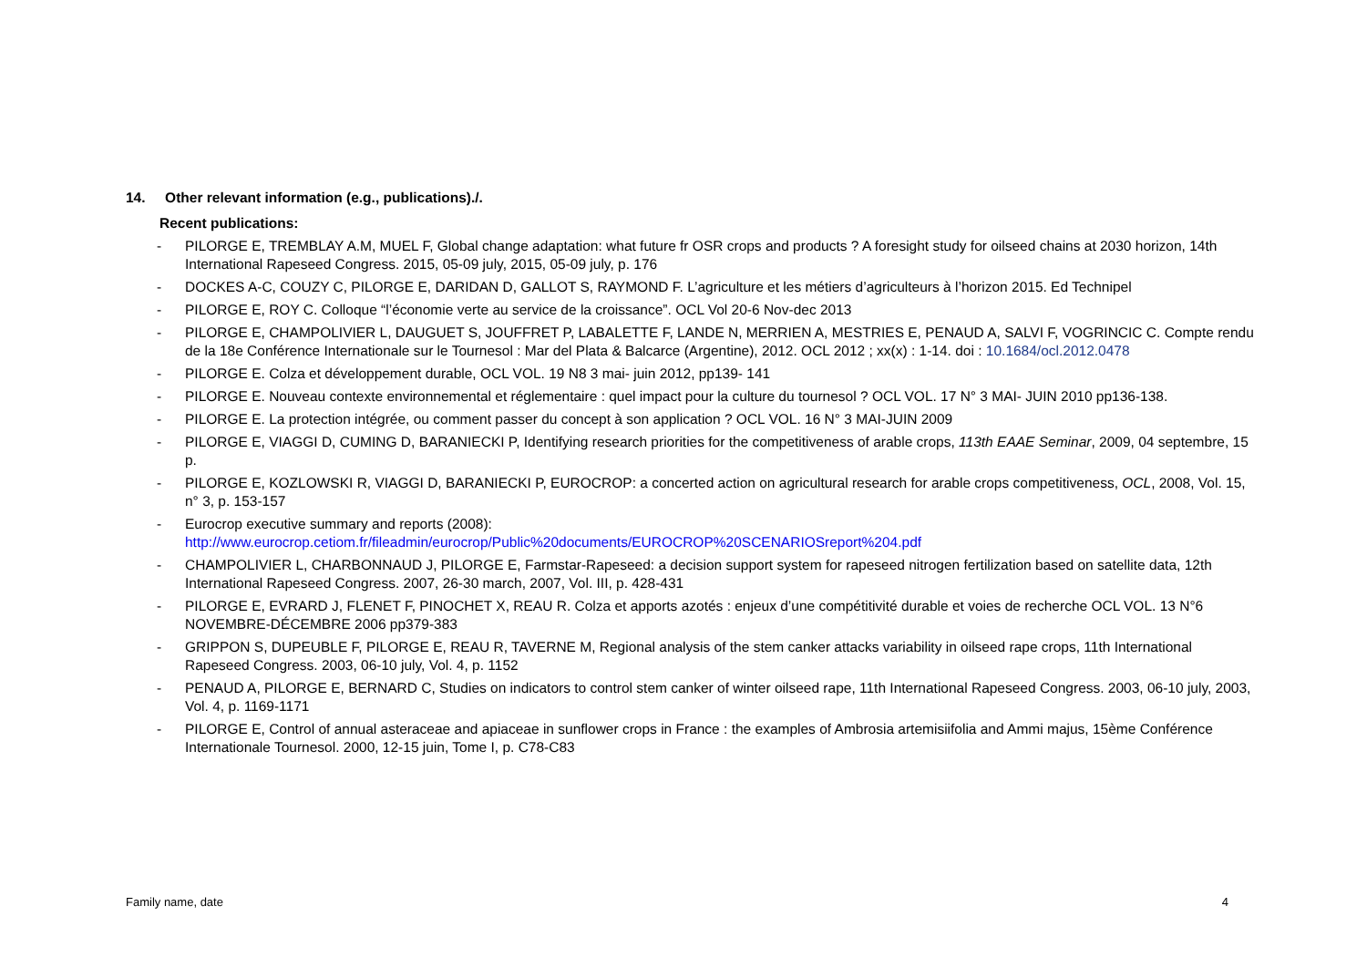14. Other relevant information (e.g., publications)./.
Recent publications:
- PILORGE E, TREMBLAY A.M, MUEL F, Global change adaptation: what future fr OSR crops and products ? A foresight study for oilseed chains at 2030 horizon, 14th International Rapeseed Congress. 2015, 05-09 july, 2015, 05-09 july, p. 176
- DOCKES A-C, COUZY C, PILORGE E, DARIDAN D, GALLOT S, RAYMOND F. L’agriculture et les métiers d’agriculteurs à l’horizon 2015. Ed Technipel
- PILORGE E, ROY C. Colloque “l’économie verte au service de la croissance”. OCL Vol 20-6 Nov-dec 2013
- PILORGE E, CHAMPOLIVIER L, DAUGUET S, JOUFFRET P, LABALETTE F, LANDE N, MERRIEN A, MESTRIES E, PENAUD A, SALVI F, VOGRINCIC C. Compte rendu de la 18e Conférence Internationale sur le Tournesol : Mar del Plata & Balcarce (Argentine), 2012. OCL 2012 ; xx(x) : 1-14. doi : 10.1684/ocl.2012.0478
- PILORGE E. Colza et développement durable, OCL VOL. 19 N8 3 mai- juin 2012, pp139- 141
- PILORGE E. Nouveau contexte environnemental et réglementaire : quel impact pour la culture du tournesol ? OCL VOL. 17 N° 3 MAI- JUIN 2010 pp136-138.
- PILORGE E. La protection intégrée, ou comment passer du concept à son application ? OCL VOL. 16 N° 3 MAI-JUIN 2009
- PILORGE E, VIAGGI D, CUMING D, BARANIECKI P, Identifying research priorities for the competitiveness of arable crops, 113th EAAE Seminar, 2009, 04 septembre, 15 p.
- PILORGE E, KOZLOWSKI R, VIAGGI D, BARANIECKI P, EUROCROP: a concerted action on agricultural research for arable crops competitiveness, OCL, 2008, Vol. 15, n° 3, p. 153-157
- Eurocrop executive summary and reports (2008):
http://www.eurocrop.cetiom.fr/fileadmin/eurocrop/Public%20documents/EUROCROP%20SCENARIOSreport%204.pdf
- CHAMPOLIVIER L, CHARBONNAUD J, PILORGE E, Farmstar-Rapeseed: a decision support system for rapeseed nitrogen fertilization based on satellite data, 12th International Rapeseed Congress. 2007, 26-30 march, 2007, Vol. III, p. 428-431
- PILORGE E, EVRARD J, FLENET F, PINOCHET X, REAU R. Colza et apports azotés : enjeux d’une compétitivité durable et voies de recherche OCL VOL. 13 N°6 NOVEMBRE-DÉCEMBRE 2006 pp379-383
- GRIPPON S, DUPEUBLE F, PILORGE E, REAU R, TAVERNE M, Regional analysis of the stem canker attacks variability in oilseed rape crops, 11th International Rapeseed Congress. 2003, 06-10 july, Vol. 4, p. 1152
- PENAUD A, PILORGE E, BERNARD C, Studies on indicators to control stem canker of winter oilseed rape, 11th International Rapeseed Congress. 2003, 06-10 july, 2003, Vol. 4, p. 1169-1171
- PILORGE E, Control of annual asteraceae and apiaceae in sunflower crops in France : the examples of Ambrosia artemisiifolia and Ammi majus, 15ème Conférence Internationale Tournesol. 2000, 12-15 juin, Tome I, p. C78-C83
Family name, date 4